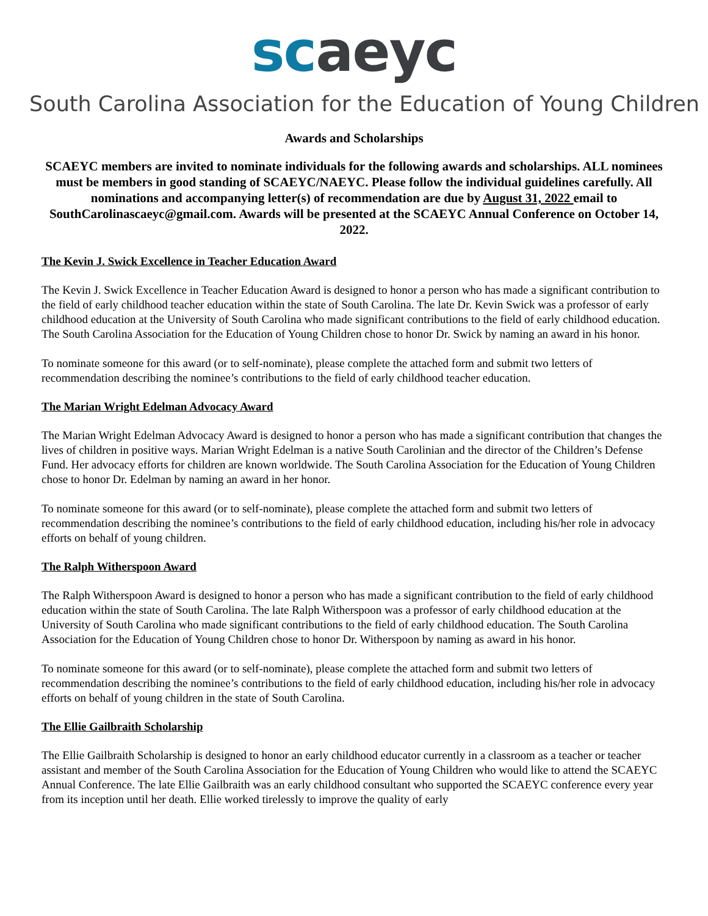sc aeyc
South Carolina Association for the Education of Young Children
Awards and Scholarships
SCAEYC members are invited to nominate individuals for the following awards and scholarships. ALL nominees must be members in good standing of SCAEYC/NAEYC. Please follow the individual guidelines carefully. All nominations and accompanying letter(s) of recommendation are due by August 31, 2022 email to SouthCarolinascaeyc@gmail.com. Awards will be presented at the SCAEYC Annual Conference on October 14, 2022.
The Kevin J. Swick Excellence in Teacher Education Award
The Kevin J. Swick Excellence in Teacher Education Award is designed to honor a person who has made a significant contribution to the field of early childhood teacher education within the state of South Carolina. The late Dr. Kevin Swick was a professor of early childhood education at the University of South Carolina who made significant contributions to the field of early childhood education. The South Carolina Association for the Education of Young Children chose to honor Dr. Swick by naming an award in his honor.
To nominate someone for this award (or to self-nominate), please complete the attached form and submit two letters of recommendation describing the nominee’s contributions to the field of early childhood teacher education.
The Marian Wright Edelman Advocacy Award
The Marian Wright Edelman Advocacy Award is designed to honor a person who has made a significant contribution that changes the lives of children in positive ways. Marian Wright Edelman is a native South Carolinian and the director of the Children’s Defense Fund. Her advocacy efforts for children are known worldwide. The South Carolina Association for the Education of Young Children chose to honor Dr. Edelman by naming an award in her honor.
To nominate someone for this award (or to self-nominate), please complete the attached form and submit two letters of recommendation describing the nominee’s contributions to the field of early childhood education, including his/her role in advocacy efforts on behalf of young children.
The Ralph Witherspoon Award
The Ralph Witherspoon Award is designed to honor a person who has made a significant contribution to the field of early childhood education within the state of South Carolina. The late Ralph Witherspoon was a professor of early childhood education at the University of South Carolina who made significant contributions to the field of early childhood education. The South Carolina Association for the Education of Young Children chose to honor Dr. Witherspoon by naming as award in his honor.
To nominate someone for this award (or to self-nominate), please complete the attached form and submit two letters of recommendation describing the nominee’s contributions to the field of early childhood education, including his/her role in advocacy efforts on behalf of young children in the state of South Carolina.
The Ellie Gailbraith Scholarship
The Ellie Gailbraith Scholarship is designed to honor an early childhood educator currently in a classroom as a teacher or teacher assistant and member of the South Carolina Association for the Education of Young Children who would like to attend the SCAEYC Annual Conference. The late Ellie Gailbraith was an early childhood consultant who supported the SCAEYC conference every year from its inception until her death. Ellie worked tirelessly to improve the quality of early